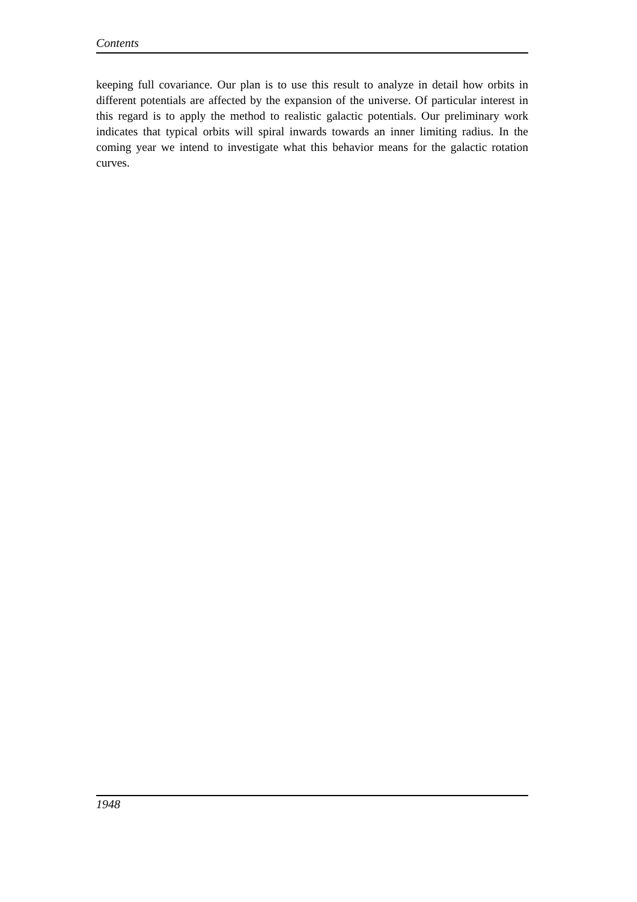Contents
keeping full covariance. Our plan is to use this result to analyze in detail how orbits in different potentials are affected by the expansion of the universe. Of particular interest in this regard is to apply the method to realistic galactic potentials. Our preliminary work indicates that typical orbits will spiral inwards towards an inner limiting radius. In the coming year we intend to investigate what this behavior means for the galactic rotation curves.
1948